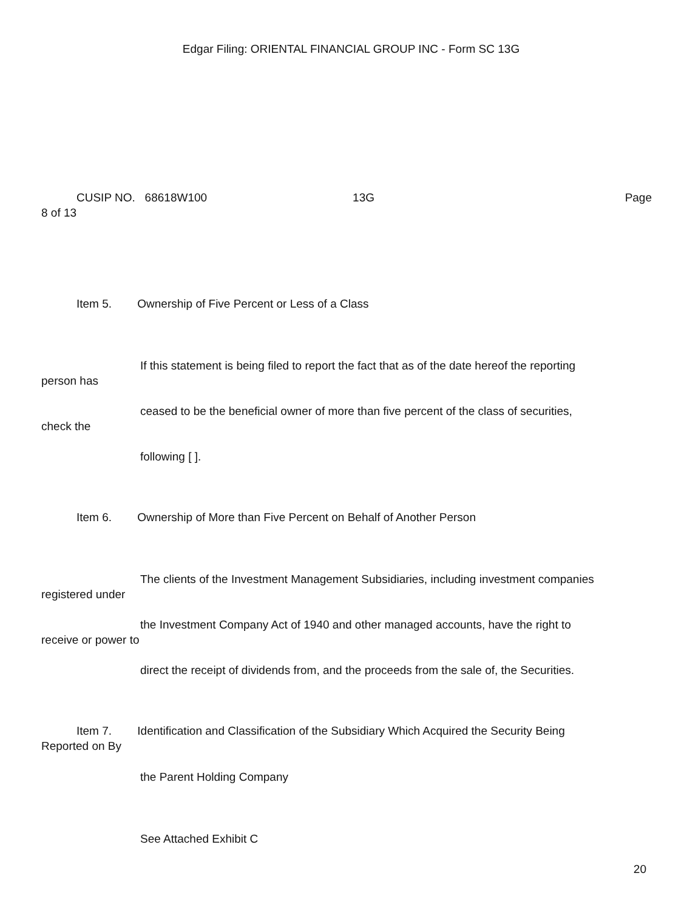Edgar Filing: ORIENTAL FINANCIAL GROUP INC - Form SC 13G
CUSIP NO. 68618W100 13G Page
8 of 13
Item 5. Ownership of Five Percent or Less of a Class
If this statement is being filed to report the fact that as of the date hereof the reporting
person has
ceased to be the beneficial owner of more than five percent of the class of securities,
check the
following [ ].
Item 6. Ownership of More than Five Percent on Behalf of Another Person
The clients of the Investment Management Subsidiaries, including investment companies
registered under
the Investment Company Act of 1940 and other managed accounts, have the right to
receive or power to
direct the receipt of dividends from, and the proceeds from the sale of, the Securities.
Item 7. Identification and Classification of the Subsidiary Which Acquired the Security Being
Reported on By
the Parent Holding Company
See Attached Exhibit C
20